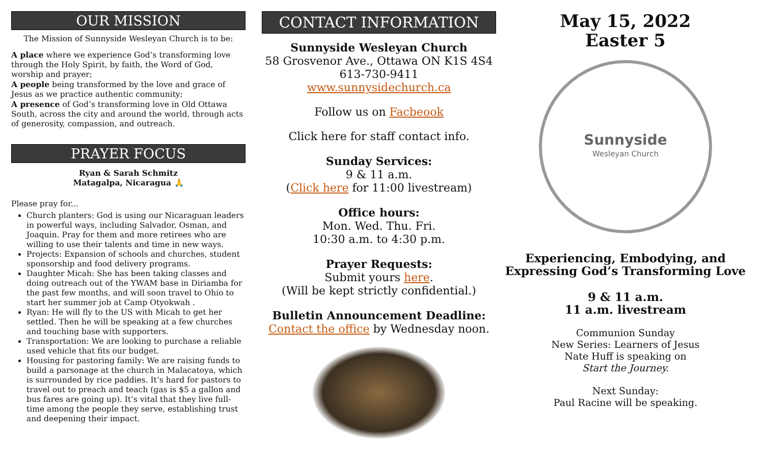OUR MISSION
The Mission of Sunnyside Wesleyan Church is to be:
A place where we experience God’s transforming love through the Holy Spirit, by faith, the Word of God, worship and prayer;
A people being transformed by the love and grace of Jesus as we practice authentic community;
A presence of God’s transforming love in Old Ottawa South, across the city and around the world, through acts of generosity, compassion, and outreach.
PRAYER FOCUS
Ryan & Sarah Schmitz
Matagalpa, Nicaragua 🙏
Please pray for...
Church planters: God is using our Nicaraguan leaders in powerful ways, including Salvador, Osman, and Joaquin. Pray for them and more retirees who are willing to use their talents and time in new ways.
Projects: Expansion of schools and churches, student sponsorship and food delivery programs.
Daughter Micah: She has been taking classes and doing outreach out of the YWAM base in Diriamba for the past few months, and will soon travel to Ohio to start her summer job at Camp Otyokwah .
Ryan: He will fly to the US with Micah to get her settled. Then he will be speaking at a few churches and touching base with supporters.
Transportation: We are looking to purchase a reliable used vehicle that fits our budget.
Housing for pastoring family: We are raising funds to build a parsonage at the church in Malacatoya, which is surrounded by rice paddies. It’s hard for pastors to travel out to preach and teach (gas is $5 a gallon and bus fares are going up). It’s vital that they live full-time among the people they serve, establishing trust and deepening their impact.
CONTACT INFORMATION
Sunnyside Wesleyan Church
58 Grosvenor Ave., Ottawa ON K1S 4S4
613-730-9411
www.sunnysidechurch.ca
Follow us on Facbeook
Click here for staff contact info.
Sunday Services:
9 & 11 a.m.
(Click here for 11:00 livestream)
Office hours:
Mon. Wed. Thu. Fri.
10:30 a.m. to 4:30 p.m.
Prayer Requests:
Submit yours here.
(Will be kept strictly confidential.)
Bulletin Announcement Deadline:
Contact the office by Wednesday noon.
May 15, 2022
Easter 5
Sunnyside
Wesleyan Church
Experiencing, Embodying, and Expressing God’s Transforming Love
9 & 11 a.m.
11 a.m. livestream
Communion Sunday
New Series: Learners of Jesus
Nate Huff is speaking on
Start the Journey.
Next Sunday:
Paul Racine will be speaking.